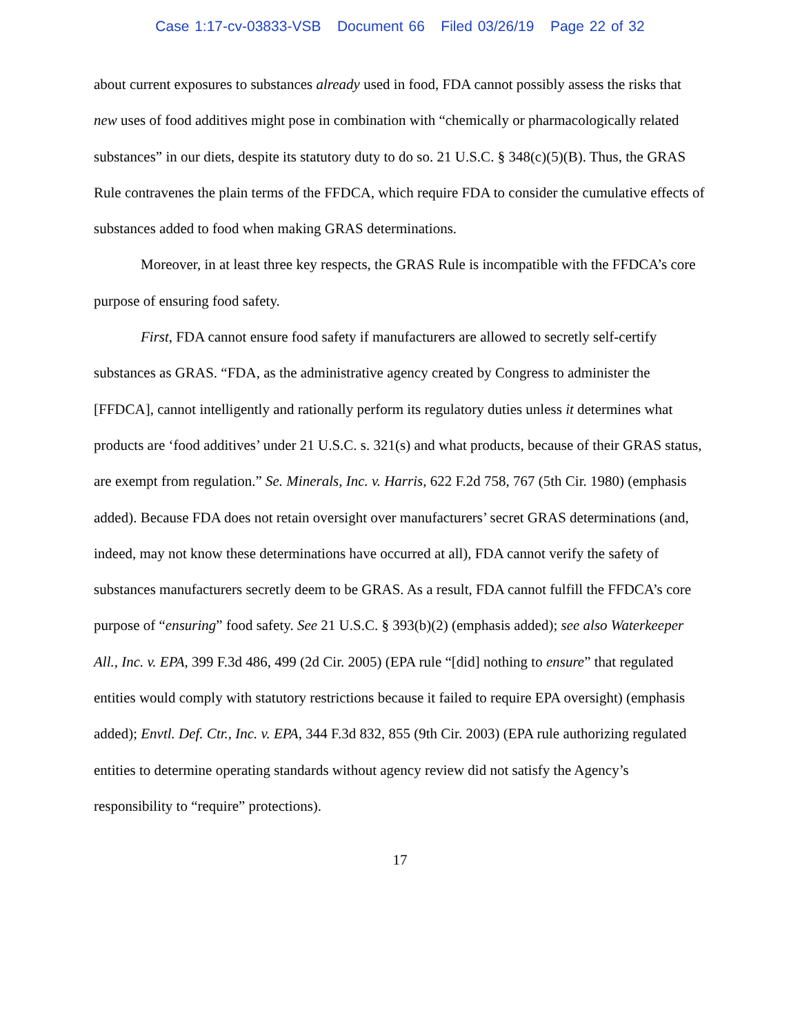Case 1:17-cv-03833-VSB Document 66 Filed 03/26/19 Page 22 of 32
about current exposures to substances already used in food, FDA cannot possibly assess the risks that new uses of food additives might pose in combination with “chemically or pharmacologically related substances” in our diets, despite its statutory duty to do so. 21 U.S.C. § 348(c)(5)(B). Thus, the GRAS Rule contravenes the plain terms of the FFDCA, which require FDA to consider the cumulative effects of substances added to food when making GRAS determinations.
Moreover, in at least three key respects, the GRAS Rule is incompatible with the FFDCA’s core purpose of ensuring food safety.
First, FDA cannot ensure food safety if manufacturers are allowed to secretly self-certify substances as GRAS. “FDA, as the administrative agency created by Congress to administer the [FFDCA], cannot intelligently and rationally perform its regulatory duties unless it determines what products are ‘food additives’ under 21 U.S.C. s. 321(s) and what products, because of their GRAS status, are exempt from regulation.” Se. Minerals, Inc. v. Harris, 622 F.2d 758, 767 (5th Cir. 1980) (emphasis added). Because FDA does not retain oversight over manufacturers’ secret GRAS determinations (and, indeed, may not know these determinations have occurred at all), FDA cannot verify the safety of substances manufacturers secretly deem to be GRAS. As a result, FDA cannot fulfill the FFDCA’s core purpose of “ensuring” food safety. See 21 U.S.C. § 393(b)(2) (emphasis added); see also Waterkeeper All., Inc. v. EPA, 399 F.3d 486, 499 (2d Cir. 2005) (EPA rule “[did] nothing to ensure” that regulated entities would comply with statutory restrictions because it failed to require EPA oversight) (emphasis added); Envtl. Def. Ctr., Inc. v. EPA, 344 F.3d 832, 855 (9th Cir. 2003) (EPA rule authorizing regulated entities to determine operating standards without agency review did not satisfy the Agency’s responsibility to “require” protections).
17